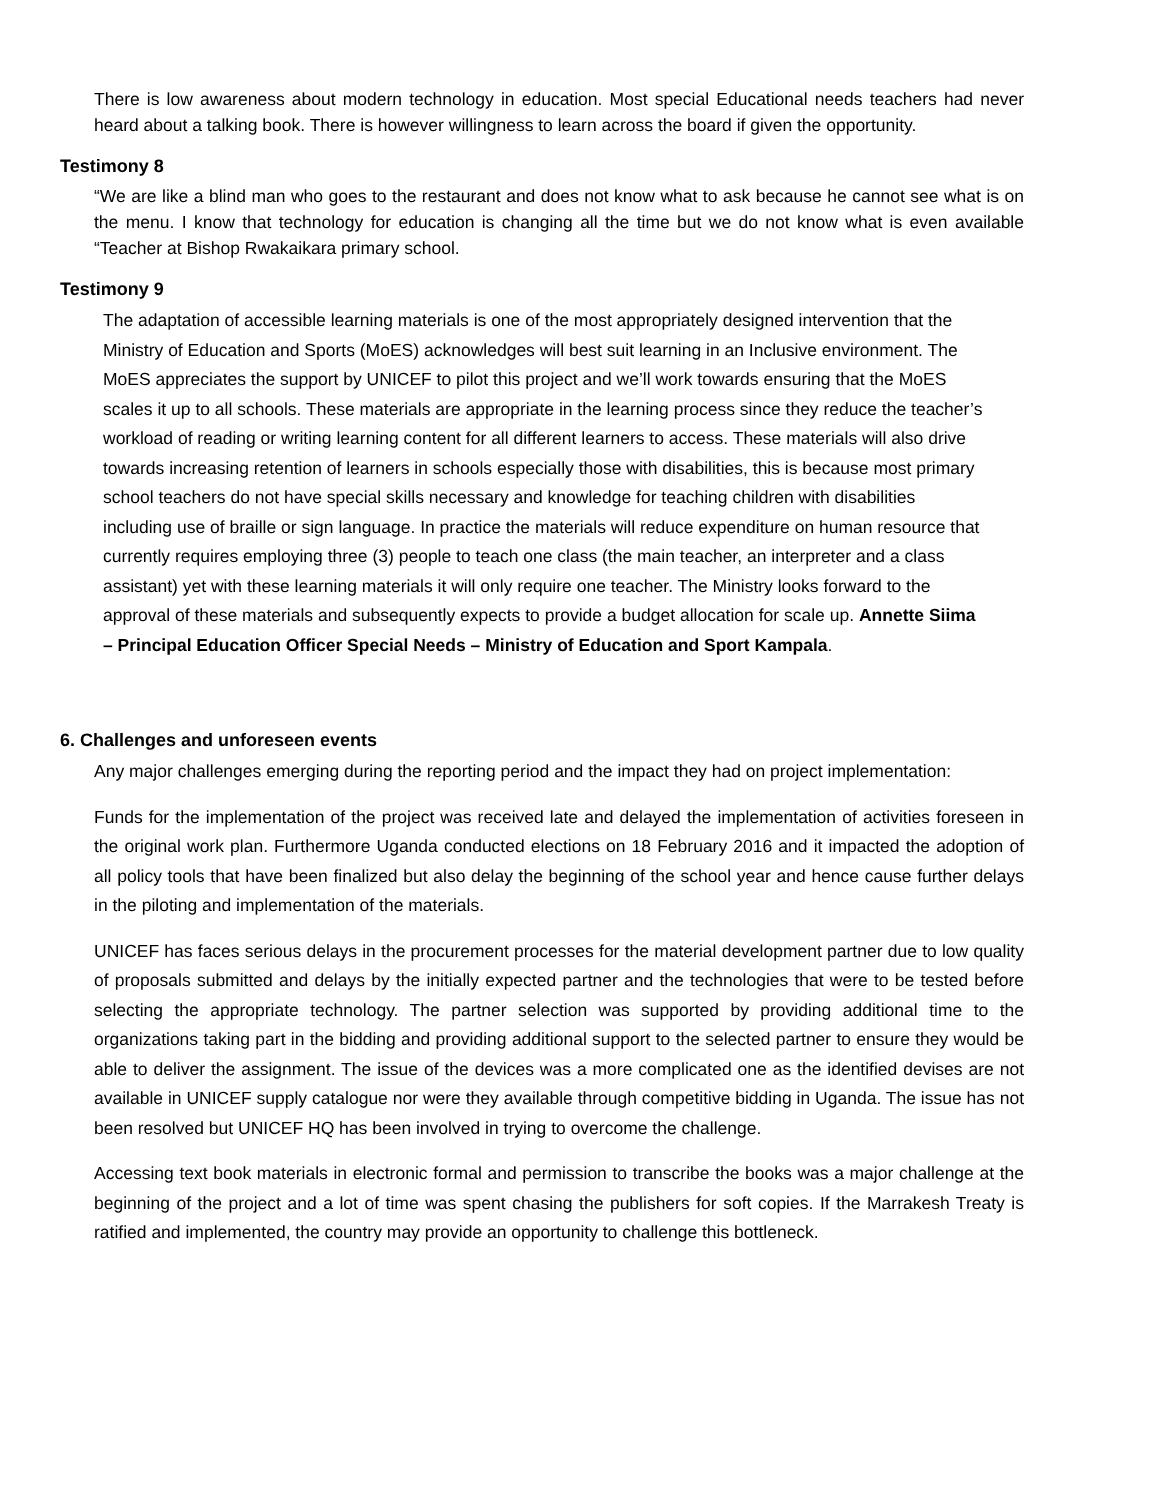There is low awareness about modern technology in education. Most special Educational needs teachers had never heard about a talking book. There is however willingness to learn across the board if given the opportunity.
Testimony 8
“We are like a blind man who goes to the restaurant and does not know what to ask because he cannot see what is on the menu. I know that technology for education is changing all the time but we do not know what is even available “Teacher at Bishop Rwakaikara primary school.
Testimony 9
The adaptation of accessible learning materials is one of the most appropriately designed intervention that the Ministry of Education and Sports (MoES) acknowledges will best suit learning in an Inclusive environment. The MoES appreciates the support by UNICEF to pilot this project and we’ll work towards ensuring that the MoES scales it up to all schools. These materials are appropriate in the learning process since they reduce the teacher’s workload of reading or writing learning content for all different learners to access. These materials will also drive towards increasing retention of learners in schools especially those with disabilities, this is because most primary school teachers do not have special skills necessary and knowledge for teaching children with disabilities including use of braille or sign language. In practice the materials will reduce expenditure on human resource that currently requires employing three (3) people to teach one class (the main teacher, an interpreter and a class assistant) yet with these learning materials it will only require one teacher. The Ministry looks forward to the approval of these materials and subsequently expects to provide a budget allocation for scale up. Annette Siima – Principal Education Officer Special Needs – Ministry of Education and Sport Kampala.
6. Challenges and unforeseen events
Any major challenges emerging during the reporting period and the impact they had on project implementation:
Funds for the implementation of the project was received late and delayed the implementation of activities foreseen in the original work plan. Furthermore Uganda conducted elections on 18 February 2016 and it impacted the adoption of all policy tools that have been finalized but also delay the beginning of the school year and hence cause further delays in the piloting and implementation of the materials.
UNICEF has faces serious delays in the procurement processes for the material development partner due to low quality of proposals submitted and delays by the initially expected partner and the technologies that were to be tested before selecting the appropriate technology. The partner selection was supported by providing additional time to the organizations taking part in the bidding and providing additional support to the selected partner to ensure they would be able to deliver the assignment. The issue of the devices was a more complicated one as the identified devises are not available in UNICEF supply catalogue nor were they available through competitive bidding in Uganda. The issue has not been resolved but UNICEF HQ has been involved in trying to overcome the challenge.
Accessing text book materials in electronic formal and permission to transcribe the books was a major challenge at the beginning of the project and a lot of time was spent chasing the publishers for soft copies. If the Marrakesh Treaty is ratified and implemented, the country may provide an opportunity to challenge this bottleneck.